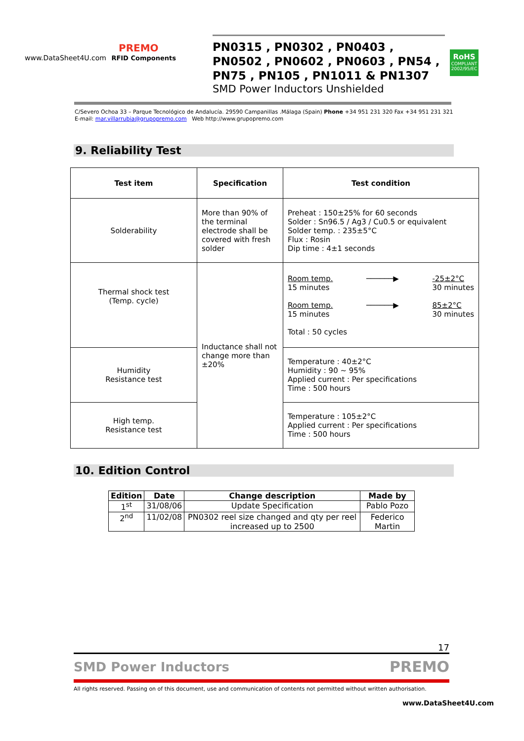PREMO
www.DataSheet4U.com RFID Components
PN0315 , PN0302 , PN0403 , PN0502 , PN0602 , PN0603 , PN54 , PN75 , PN105 , PN1011 & PN1307
SMD Power Inductors Unshielded
RoHS
COMPLIANT
2002/95/EC
C/Severo Ochoa 33 – Parque Tecnológico de Andalucía. 29590 Campanillas .Málaga (Spain) Phone +34 951 231 320 Fax +34 951 231 321
E-mail: mar.villarrubia@grupopremo.com Web http://www.grupopremo.com
9. Reliability Test
| Test item | Specification | Test condition |
| --- | --- | --- |
| Solderability | More than 90% of the terminal electrode shall be covered with fresh solder | Preheat : 150±25% for 60 seconds Solder : Sn96.5 / Ag3 / Cu0.5 or equivalent Solder temp. : 235±5°C Flux : Rosin Dip time : 4±1 seconds |
| Thermal shock test (Temp. cycle) | Inductance shall not change more than ±20% | Room temp. 15 minutes ──────▶ -25±2°C 30 minutes Room temp. 15 minutes ──────▶ 85±2°C 30 minutes Total : 50 cycles |
| Humidity Resistance test | | Temperature : 40±2°C Humidity : 90 ~ 95% Applied current : Per specifications Time : 500 hours |
| High temp. Resistance test | | Temperature : 105±2°C Applied current : Per specifications Time : 500 hours |
10. Edition Control
| Edition | Date | Change description | Made by |
| --- | --- | --- | --- |
| 1<sup>st</sup> | 31/08/06 | Update Specification | Pablo Pozo |
| 2<sup>nd</sup> | 11/02/08 | PN0302 reel size changed and qty per reel increased up to 2500 | Federico Martin |
17
SMD Power Inductors PREMO
All rights reserved. Passing on of this document, use and communication of contents not permitted without written authorisation.
www.DataSheet4U.com